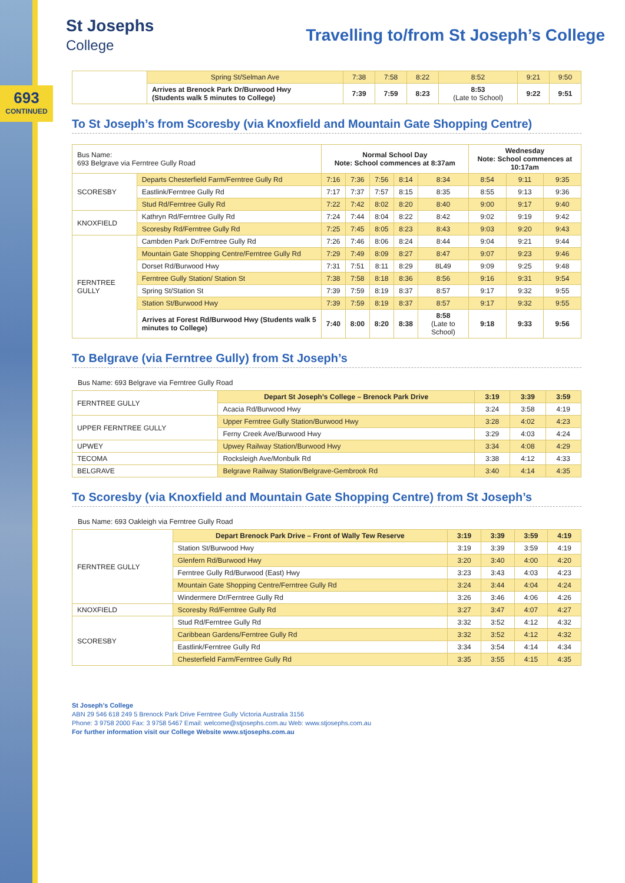693
CONTINUED
St Josephs
College
Travelling to/from St Joseph’s College
| | Spring St/Selman Ave | 7:38 | 7:58 | 8:22 | 8:52 | 9:21 | 9:50 |
| | Arrives at Brenock Park Dr/Burwood Hwy (Students walk 5 minutes to College) | 7:39 | 7:59 | 8:23 | 8:53 (Late to School) | 9:22 | 9:51 |
To St Joseph’s from Scoresby (via Knoxfield and Mountain Gate Shopping Centre)
| Bus Name: 693 Belgrave via Ferntree Gully Road | | Normal School Day Note: School commences at 8:37am | | | | | Wednesday Note: School commences at 10:17am | | |
| SCORESBY | Departs Chesterfield Farm/Ferntree Gully Rd | 7:16 | 7:36 | 7:56 | 8:14 | 8:34 | 8:54 | 9:11 | 9:35 |
| | Eastlink/Ferntree Gully Rd | 7:17 | 7:37 | 7:57 | 8:15 | 8:35 | 8:55 | 9:13 | 9:36 |
| | Stud Rd/Ferntree Gully Rd | 7:22 | 7:42 | 8:02 | 8:20 | 8:40 | 9:00 | 9:17 | 9:40 |
| KNOXFIELD | Kathryn Rd/Ferntree Gully Rd | 7:24 | 7:44 | 8:04 | 8:22 | 8:42 | 9:02 | 9:19 | 9:42 |
| | Scoresby Rd/Ferntree Gully Rd | 7:25 | 7:45 | 8:05 | 8:23 | 8:43 | 9:03 | 9:20 | 9:43 |
| FERNTREE GULLY | Cambden Park Dr/Ferntree Gully Rd | 7:26 | 7:46 | 8:06 | 8:24 | 8:44 | 9:04 | 9:21 | 9:44 |
| | Mountain Gate Shopping Centre/Ferntree Gully Rd | 7:29 | 7:49 | 8:09 | 8:27 | 8:47 | 9:07 | 9:23 | 9:46 |
| | Dorset Rd/Burwood Hwy | 7:31 | 7:51 | 8:11 | 8:29 | 8L49 | 9:09 | 9:25 | 9:48 |
| | Ferntree Gully Station/ Station St | 7:38 | 7:58 | 8:18 | 8:36 | 8:56 | 9:16 | 9:31 | 9:54 |
| | Spring St/Station St | 7:39 | 7:59 | 8:19 | 8:37 | 8:57 | 9:17 | 9:32 | 9:55 |
| | Station St/Burwood Hwy | 7:39 | 7:59 | 8:19 | 8:37 | 8:57 | 9:17 | 9:32 | 9:55 |
| | Arrives at Forest Rd/Burwood Hwy (Students walk 5 minutes to College) | 7:40 | 8:00 | 8:20 | 8:38 | 8:58 (Late to School) | 9:18 | 9:33 | 9:56 |
To Belgrave (via Ferntree Gully) from St Joseph’s
Bus Name: 693 Belgrave via Ferntree Gully Road
| FERNTREE GULLY | Depart St Joseph’s College – Brenock Park Drive | 3:19 | 3:39 | 3:59 |
| | Acacia Rd/Burwood Hwy | 3:24 | 3:58 | 4:19 |
| UPPER FERNTREE GULLY | Upper Ferntree Gully Station/Burwood Hwy | 3:28 | 4:02 | 4:23 |
| | Ferny Creek Ave/Burwood Hwy | 3:29 | 4:03 | 4:24 |
| UPWEY | Upwey Railway Station/Burwood Hwy | 3:34 | 4:08 | 4:29 |
| TECOMA | Rocksleigh Ave/Monbulk Rd | 3:38 | 4:12 | 4:33 |
| BELGRAVE | Belgrave Railway Station/Belgrave-Gembrook Rd | 3:40 | 4:14 | 4:35 |
To Scoresby (via Knoxfield and Mountain Gate Shopping Centre) from St Joseph’s
Bus Name: 693 Oakleigh via Ferntree Gully Road
| FERNTREE GULLY | Depart Brenock Park Drive – Front of Wally Tew Reserve | 3:19 | 3:39 | 3:59 | 4:19 |
| | Station St/Burwood Hwy | 3:19 | 3:39 | 3:59 | 4:19 |
| | Glenfern Rd/Burwood Hwy | 3:20 | 3:40 | 4:00 | 4:20 |
| | Ferntree Gully Rd/Burwood (East) Hwy | 3:23 | 3:43 | 4:03 | 4:23 |
| | Mountain Gate Shopping Centre/Ferntree Gully Rd | 3:24 | 3:44 | 4:04 | 4:24 |
| | Windermere Dr/Ferntree Gully Rd | 3:26 | 3:46 | 4:06 | 4:26 |
| KNOXFIELD | Scoresby Rd/Ferntree Gully Rd | 3:27 | 3:47 | 4:07 | 4:27 |
| SCORESBY | Stud Rd/Ferntree Gully Rd | 3:32 | 3:52 | 4:12 | 4:32 |
| | Caribbean Gardens/Ferntree Gully Rd | 3:32 | 3:52 | 4:12 | 4:32 |
| | Eastlink/Ferntree Gully Rd | 3:34 | 3:54 | 4:14 | 4:34 |
| | Chesterfield Farm/Ferntree Gully Rd | 3:35 | 3:55 | 4:15 | 4:35 |
St Joseph’s College
ABN 29 546 618 249 5 Brenock Park Drive Ferntree Gully Victoria Australia 3156
Phone: 3 9758 2000 Fax: 3 9758 5467 Email: welcome@stjosephs.com.au Web: www.stjosephs.com.au
For further information visit our College Website www.stjosephs.com.au